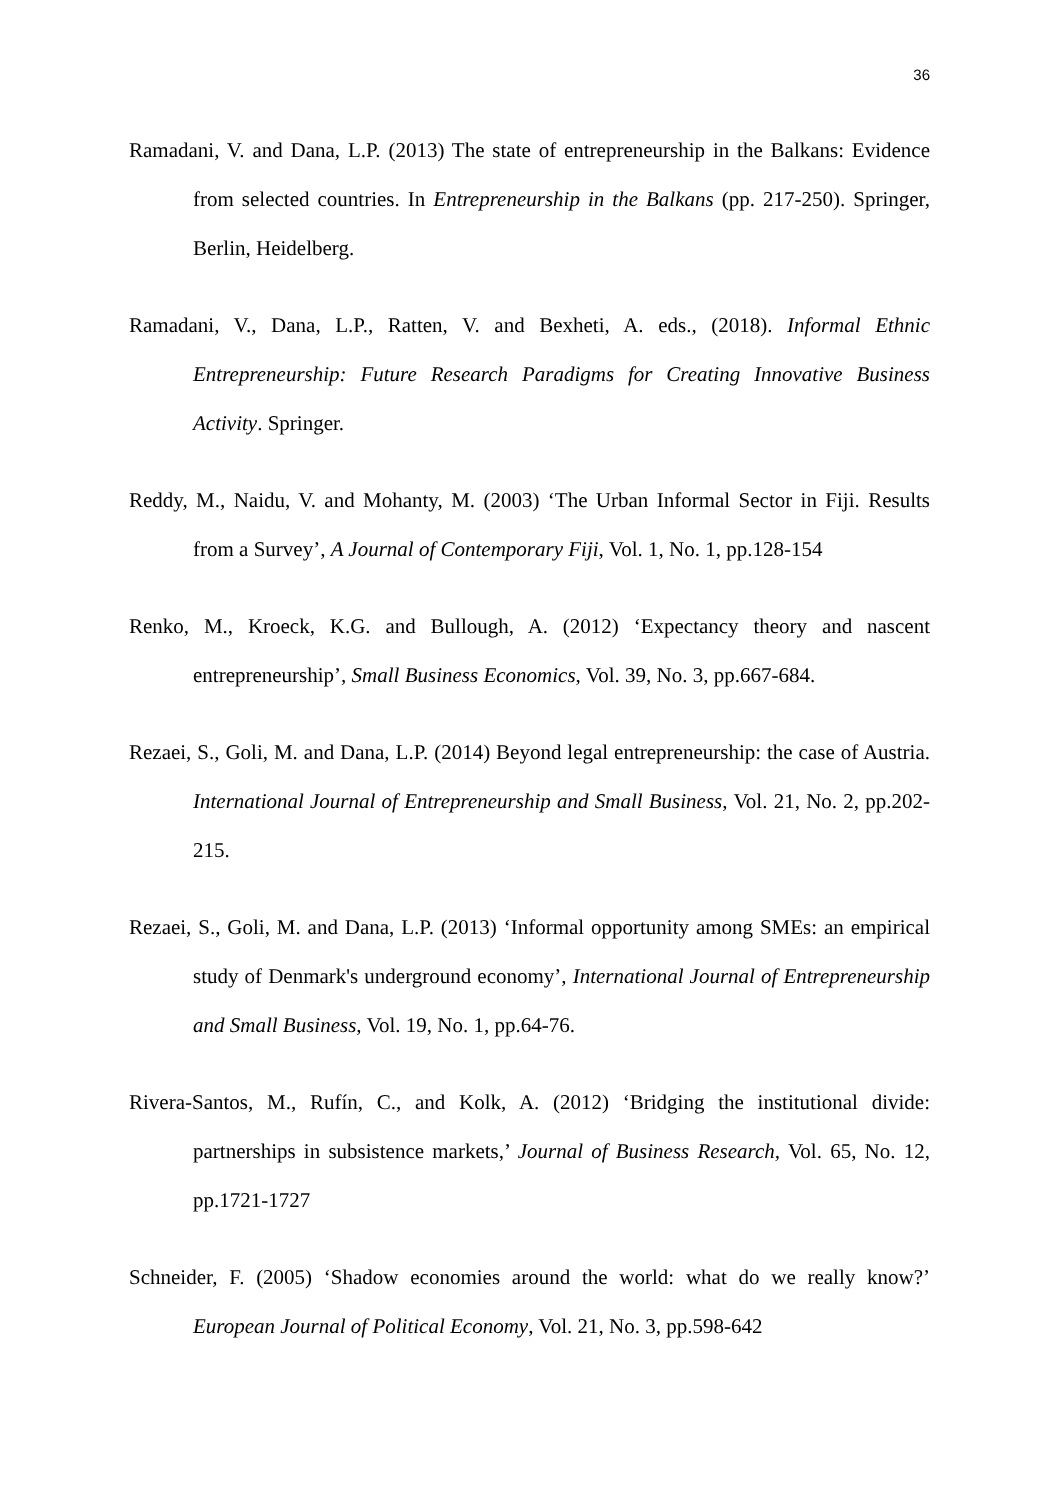36
Ramadani, V. and Dana, L.P. (2013) The state of entrepreneurship in the Balkans: Evidence from selected countries. In Entrepreneurship in the Balkans (pp. 217-250). Springer, Berlin, Heidelberg.
Ramadani, V., Dana, L.P., Ratten, V. and Bexheti, A. eds., (2018). Informal Ethnic Entrepreneurship: Future Research Paradigms for Creating Innovative Business Activity. Springer.
Reddy, M., Naidu, V. and Mohanty, M. (2003) ‘The Urban Informal Sector in Fiji. Results from a Survey’, A Journal of Contemporary Fiji, Vol. 1, No. 1, pp.128-154
Renko, M., Kroeck, K.G. and Bullough, A. (2012) ‘Expectancy theory and nascent entrepreneurship’, Small Business Economics, Vol. 39, No. 3, pp.667-684.
Rezaei, S., Goli, M. and Dana, L.P. (2014) Beyond legal entrepreneurship: the case of Austria. International Journal of Entrepreneurship and Small Business, Vol. 21, No. 2, pp.202-215.
Rezaei, S., Goli, M. and Dana, L.P. (2013) ‘Informal opportunity among SMEs: an empirical study of Denmark's underground economy’, International Journal of Entrepreneurship and Small Business, Vol. 19, No. 1, pp.64-76.
Rivera-Santos, M., Rufín, C., and Kolk, A. (2012) ‘Bridging the institutional divide: partnerships in subsistence markets,’ Journal of Business Research, Vol. 65, No. 12, pp.1721-1727
Schneider, F. (2005) ‘Shadow economies around the world: what do we really know?’ European Journal of Political Economy, Vol. 21, No. 3, pp.598-642